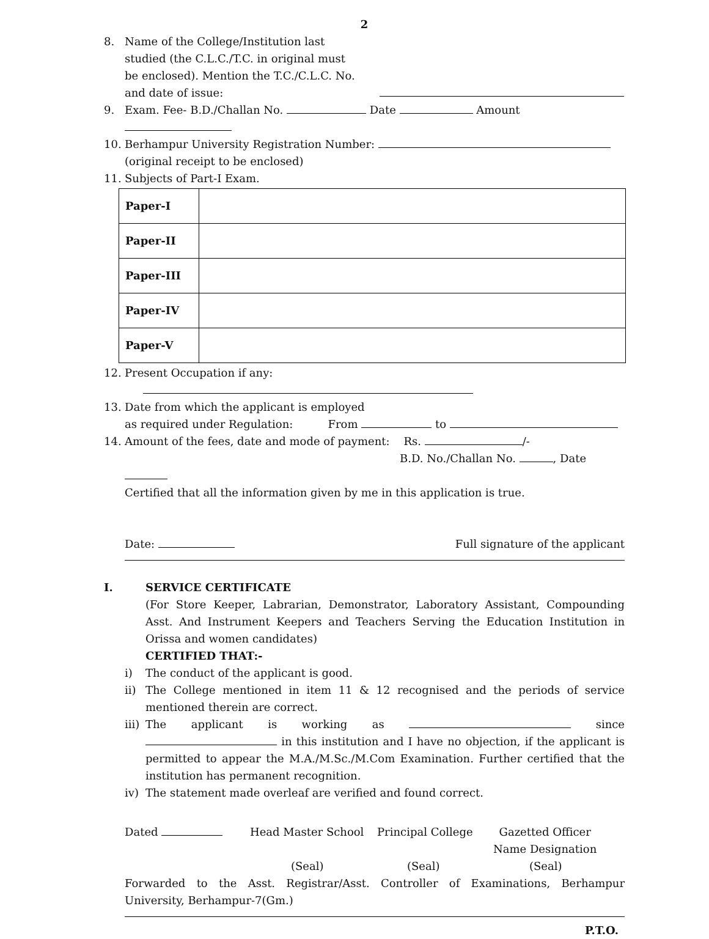2
8. Name of the College/Institution last
studied (the C.L.C./T.C. in original must
be enclosed). Mention the T.C./C.L.C. No.
and date of issue:
9. Exam. Fee- B.D./Challan No. Date Amount
10. Berhampur University Registration Number:
(original receipt to be enclosed)
11. Subjects of Part-I Exam.
| Paper-I | |
| Paper-II | |
| Paper-III | |
| Paper-IV | |
| Paper-V | |
12. Present Occupation if any:
13. Date from which the applicant is employed
as required under Regulation: From to
14. Amount of the fees, date and mode of payment: Rs. /-
B.D. No./Challan No. , Date
Certified that all the information given by me in this application is true.
Date: Full signature of the applicant
I. SERVICE CERTIFICATE
(For Store Keeper, Labrarian, Demonstrator, Laboratory Assistant, Compounding Asst. And Instrument Keepers and Teachers Serving the Education Institution in Orissa and women candidates)
CERTIFIED THAT:-
i) The conduct of the applicant is good.
ii) The College mentioned in item 11 & 12 recognised and the periods of service mentioned therein are correct.
iii)
The applicant is working as since in this institution and I have no objection, if the applicant is permitted to appear the M.A./M.Sc./M.Com Examination. Further certified that the institution has permanent recognition.
iv) The statement made overleaf are verified and found correct.
Dated Head Master School Principal College Gazetted Officer
Name Designation
(Seal) (Seal) (Seal)
Forwarded to the Asst. Registrar/Asst. Controller of Examinations, Berhampur University, Berhampur-7(Gm.)
P.T.O.